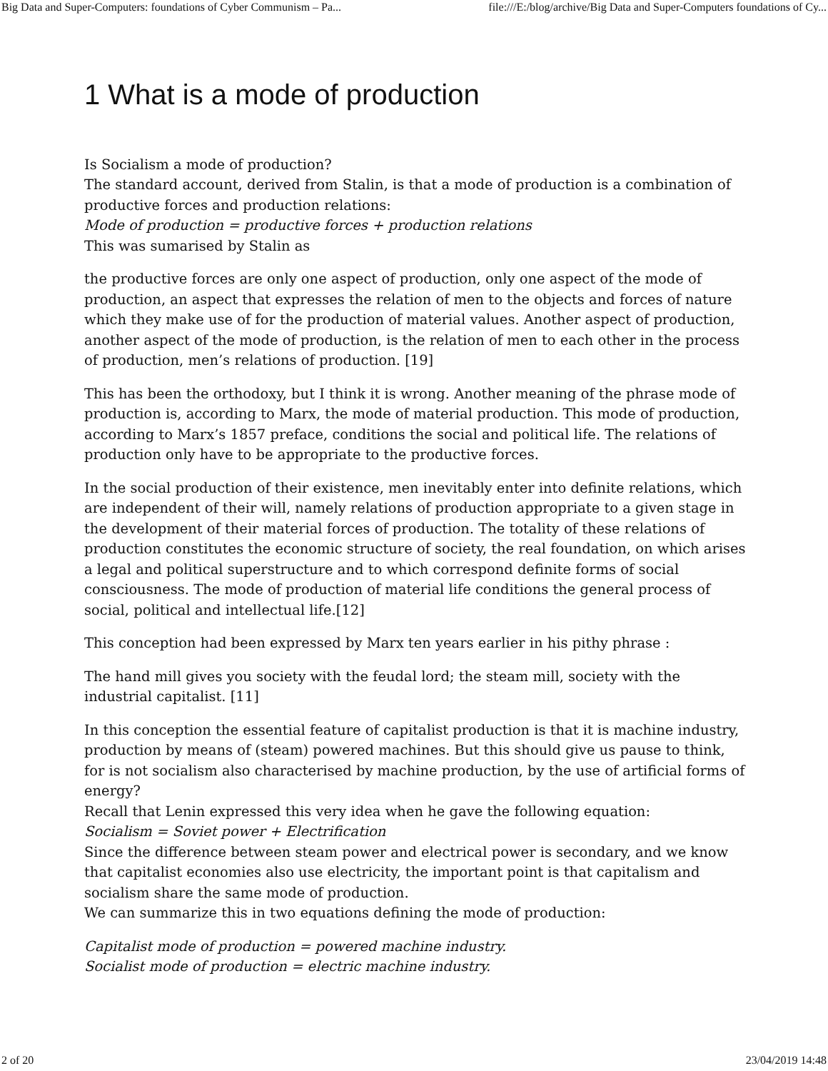Big Data and Super-Computers: foundations of Cyber Communism – Pa... file:///E:/blog/archive/Big Data and Super-Computers foundations of Cy...
1 What is a mode of production
Is Socialism a mode of production?
The standard account, derived from Stalin, is that a mode of production is a combination of productive forces and production relations:
Mode of production = productive forces + production relations
This was sumarised by Stalin as
the productive forces are only one aspect of production, only one aspect of the mode of production, an aspect that expresses the relation of men to the objects and forces of nature which they make use of for the production of material values. Another aspect of production, another aspect of the mode of production, is the relation of men to each other in the process of production, men’s relations of production. [19]
This has been the orthodoxy, but I think it is wrong. Another meaning of the phrase mode of production is, according to Marx, the mode of material production. This mode of production, according to Marx’s 1857 preface, conditions the social and political life. The relations of production only have to be appropriate to the productive forces.
In the social production of their existence, men inevitably enter into definite relations, which are independent of their will, namely relations of production appropriate to a given stage in the development of their material forces of production. The totality of these relations of production constitutes the economic structure of society, the real foundation, on which arises a legal and political superstructure and to which correspond definite forms of social consciousness. The mode of production of material life conditions the general process of social, political and intellectual life.[12]
This conception had been expressed by Marx ten years earlier in his pithy phrase :
The hand mill gives you society with the feudal lord; the steam mill, society with the industrial capitalist. [11]
In this conception the essential feature of capitalist production is that it is machine industry, production by means of (steam) powered machines. But this should give us pause to think, for is not socialism also characterised by machine production, by the use of artificial forms of energy?
Recall that Lenin expressed this very idea when he gave the following equation:
Socialism = Soviet power + Electrification
Since the difference between steam power and electrical power is secondary, and we know that capitalist economies also use electricity, the important point is that capitalism and socialism share the same mode of production.
We can summarize this in two equations defining the mode of production:
Capitalist mode of production = powered machine industry.
Socialist mode of production = electric machine industry.
2 of 20 23/04/2019 14:48